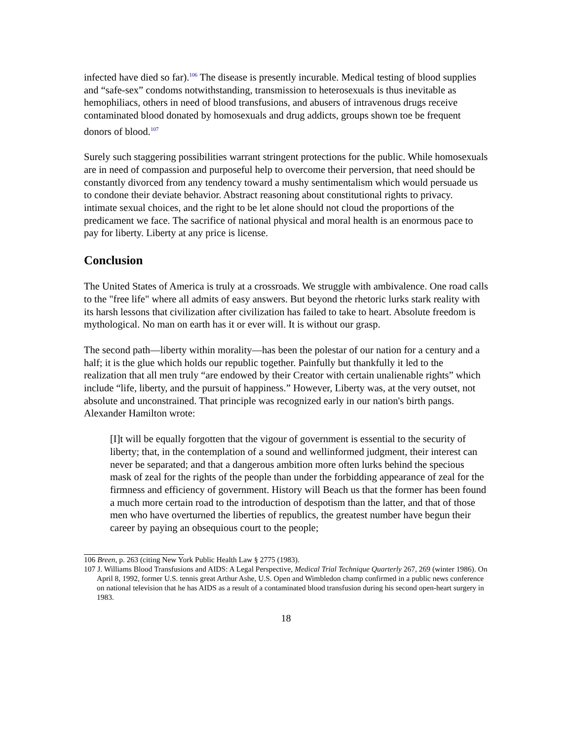infected have died so far).<sup>106</sup> The disease is presently incurable. Medical testing of blood supplies and “safe-sex” condoms notwithstanding, transmission to heterosexuals is thus inevitable as hemophiliacs, others in need of blood transfusions, and abusers of intravenous drugs receive contaminated blood donated by homosexuals and drug addicts, groups shown toe be frequent donors of blood.<sup>107</sup>
Surely such staggering possibilities warrant stringent protections for the public. While homosexuals are in need of compassion and purposeful help to overcome their perversion, that need should be constantly divorced from any tendency toward a mushy sentimentalism which would persuade us to condone their deviate behavior. Abstract reasoning about constitutional rights to privacy. intimate sexual choices, and the right to be let alone should not cloud the proportions of the predicament we face. The sacrifice of national physical and moral health is an enormous pace to pay for liberty. Liberty at any price is license.
Conclusion
The United States of America is truly at a crossroads. We struggle with ambivalence. One road calls to the "free life" where all admits of easy answers. But beyond the rhetoric lurks stark reality with its harsh lessons that civilization after civilization has failed to take to heart. Absolute freedom is mythological. No man on earth has it or ever will. It is without our grasp.
The second path—liberty within morality—has been the polestar of our nation for a century and a half; it is the glue which holds our republic together. Painfully but thankfully it led to the realization that all men truly “are endowed by their Creator with certain unalienable rights” which include “life, liberty, and the pursuit of happiness.” However, Liberty was, at the very outset, not absolute and unconstrained. That principle was recognized early in our nation's birth pangs. Alexander Hamilton wrote:
[I]t will be equally forgotten that the vigour of government is essential to the security of liberty; that, in the contemplation of a sound and wellinformed judgment, their interest can never be separated; and that a dangerous ambition more often lurks behind the specious mask of zeal for the rights of the people than under the forbidding appearance of zeal for the firmness and efficiency of government. History will Beach us that the former has been found a much more certain road to the introduction of despotism than the latter, and that of those men who have overturned the liberties of republics, the greatest number have begun their career by paying an obsequious court to the people;
106 Breen, p. 263 (citing New York Public Health Law § 2775 (1983).
107 J. Williams Blood Transfusions and AIDS: A Legal Perspective, Medical Trial Technique Quarterly 267, 269 (winter 1986). On April 8, 1992, former U.S. tennis great Arthur Ashe, U.S. Open and Wimbledon champ confirmed in a public news conference on national television that he has AIDS as a result of a contaminated blood transfusion during his second open-heart surgery in 1983.
18